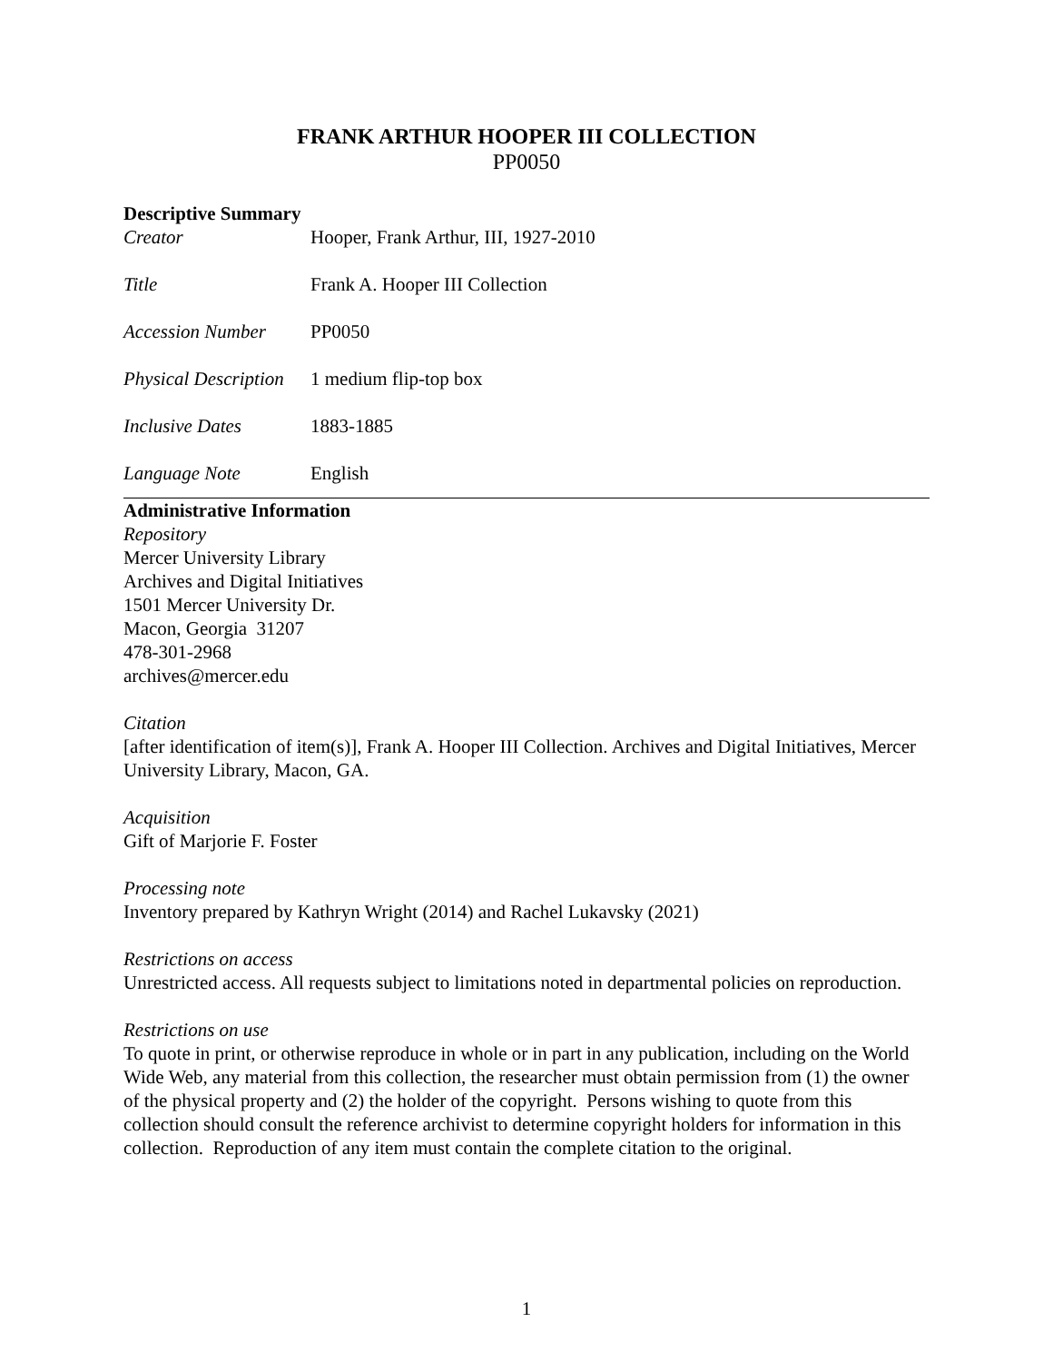FRANK ARTHUR HOOPER III COLLECTION
PP0050
Descriptive Summary
Creator Hooper, Frank Arthur, III, 1927-2010
Title Frank A. Hooper III Collection
Accession Number PP0050
Physical Description 1 medium flip-top box
Inclusive Dates 1883-1885
Language Note English
Administrative Information
Repository
Mercer University Library
Archives and Digital Initiatives
1501 Mercer University Dr.
Macon, Georgia 31207
478-301-2968
archives@mercer.edu
Citation
[after identification of item(s)], Frank A. Hooper III Collection. Archives and Digital Initiatives, Mercer University Library, Macon, GA.
Acquisition
Gift of Marjorie F. Foster
Processing note
Inventory prepared by Kathryn Wright (2014) and Rachel Lukavsky (2021)
Restrictions on access
Unrestricted access. All requests subject to limitations noted in departmental policies on reproduction.
Restrictions on use
To quote in print, or otherwise reproduce in whole or in part in any publication, including on the World Wide Web, any material from this collection, the researcher must obtain permission from (1) the owner of the physical property and (2) the holder of the copyright. Persons wishing to quote from this collection should consult the reference archivist to determine copyright holders for information in this collection. Reproduction of any item must contain the complete citation to the original.
1